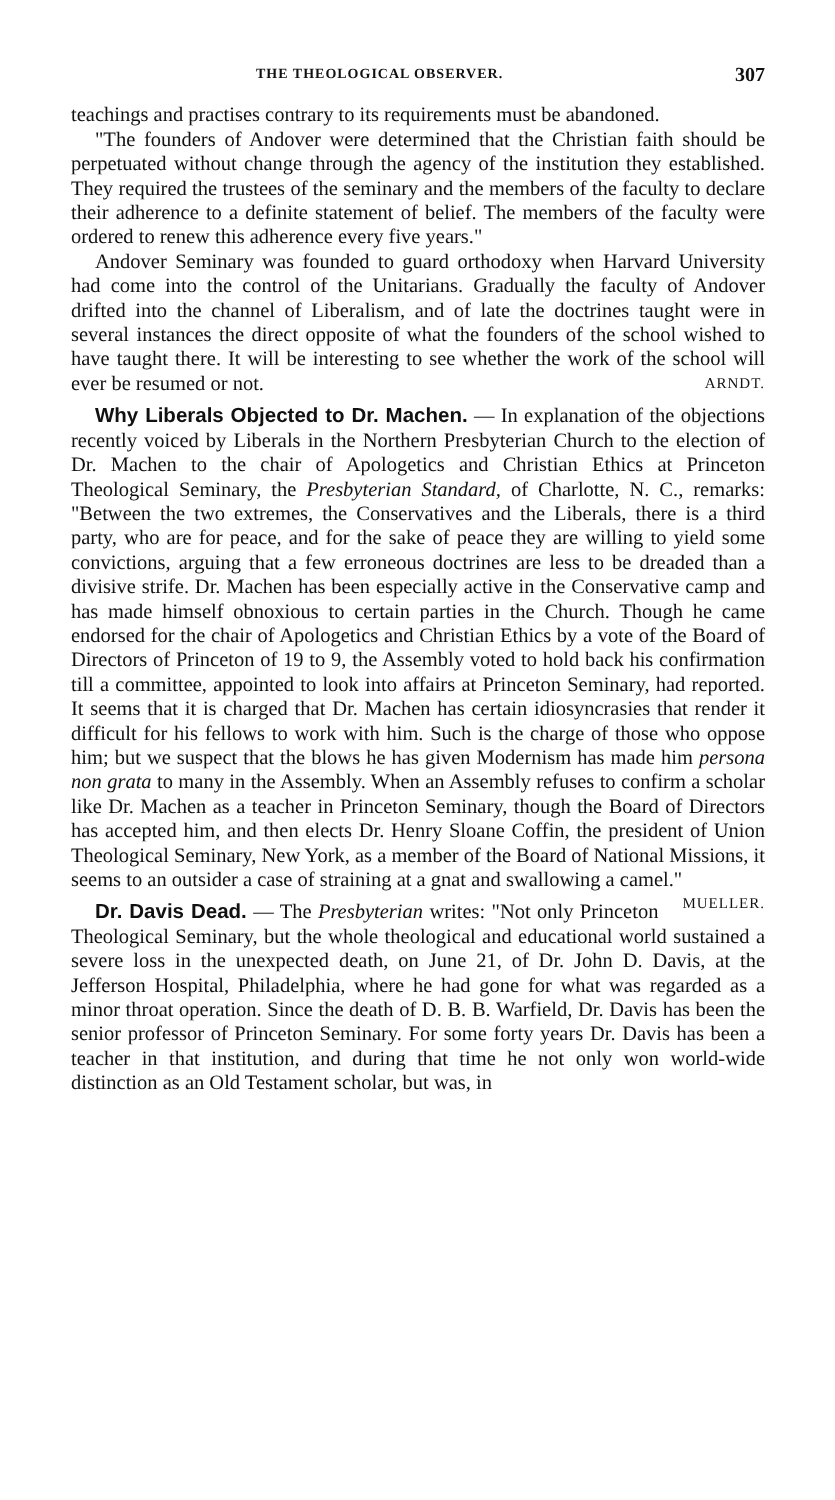THE THEOLOGICAL OBSERVER. 307
teachings and practises contrary to its requirements must be abandoned.
"The founders of Andover were determined that the Christian faith should be perpetuated without change through the agency of the institution they established. They required the trustees of the seminary and the members of the faculty to declare their adherence to a definite statement of belief. The members of the faculty were ordered to renew this adherence every five years."
Andover Seminary was founded to guard orthodoxy when Harvard University had come into the control of the Unitarians. Gradually the faculty of Andover drifted into the channel of Liberalism, and of late the doctrines taught were in several instances the direct opposite of what the founders of the school wished to have taught there. It will be interesting to see whether the work of the school will ever be resumed or not. ARNDT.
Why Liberals Objected to Dr. Machen. — In explanation of the objections recently voiced by Liberals in the Northern Presbyterian Church to the election of Dr. Machen to the chair of Apologetics and Christian Ethics at Princeton Theological Seminary, the Presbyterian Standard, of Charlotte, N. C., remarks: "Between the two extremes, the Conservatives and the Liberals, there is a third party, who are for peace, and for the sake of peace they are willing to yield some convictions, arguing that a few erroneous doctrines are less to be dreaded than a divisive strife. Dr. Machen has been especially active in the Conservative camp and has made himself obnoxious to certain parties in the Church. Though he came endorsed for the chair of Apologetics and Christian Ethics by a vote of the Board of Directors of Princeton of 19 to 9, the Assembly voted to hold back his confirmation till a committee, appointed to look into affairs at Princeton Seminary, had reported. It seems that it is charged that Dr. Machen has certain idiosyncrasies that render it difficult for his fellows to work with him. Such is the charge of those who oppose him; but we suspect that the blows he has given Modernism has made him persona non grata to many in the Assembly. When an Assembly refuses to confirm a scholar like Dr. Machen as a teacher in Princeton Seminary, though the Board of Directors has accepted him, and then elects Dr. Henry Sloane Coffin, the president of Union Theological Seminary, New York, as a member of the Board of National Missions, it seems to an outsider a case of straining at a gnat and swallowing a camel." MUELLER.
Dr. Davis Dead. — The Presbyterian writes: "Not only Princeton Theological Seminary, but the whole theological and educational world sustained a severe loss in the unexpected death, on June 21, of Dr. John D. Davis, at the Jefferson Hospital, Philadelphia, where he had gone for what was regarded as a minor throat operation. Since the death of D. B. B. Warfield, Dr. Davis has been the senior professor of Princeton Seminary. For some forty years Dr. Davis has been a teacher in that institution, and during that time he not only won world-wide distinction as an Old Testament scholar, but was, in